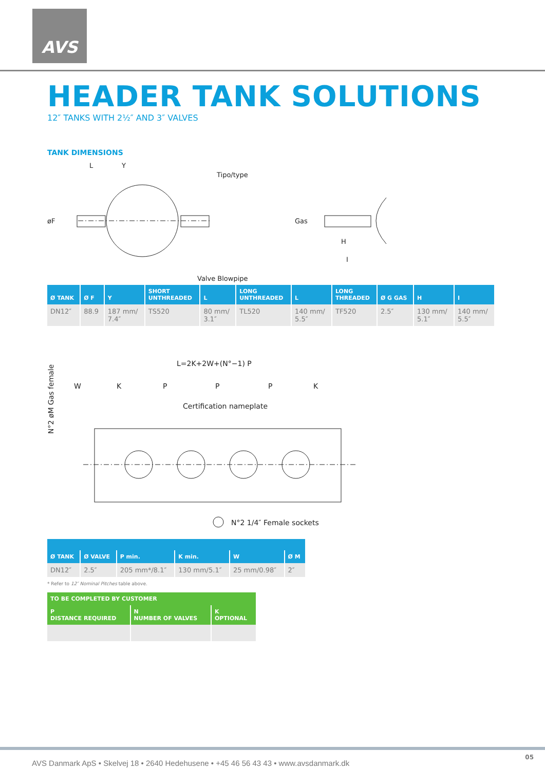AVS
HEADER TANK SOLUTIONS
12″ TANKS WITH 2½″ AND 3″ VALVES
TANK DIMENSIONS
Tipo/type
L
Y
øF
Gas
H
I
Valve Blowpipe
| Ø TANK | Ø F | Y | SHORT UNTHREADED | L | LONG UNTHREADED | L | LONG THREADED | Ø G GAS | H | I |
| --- | --- | --- | --- | --- | --- | --- | --- | --- | --- | --- |
| DN12″ | 88.9 | 187 mm/ 7.4″ | TS520 | 80 mm/ 3.1″ | TL520 | 140 mm/ 5.5″ | TF520 | 2.5″ | 130 mm/ 5.1″ | 140 mm/ 5.5″ |
N°2 øM Gas female
L=2K+2W+(N°−1) P
W
K
P
P
P
K
Certification nameplate
N°2 1/4″ Female sockets
| Ø TANK | Ø VALVE | P min. | K min. | W | Ø M |
| --- | --- | --- | --- | --- | --- |
| DN12″ | 2.5″ | 205 mm*/8.1″ | 130 mm/5.1″ | 25 mm/0.98″ | 2″ |
* Refer to 12″ Nominal Pitches table above.
| TO BE COMPLETED BY CUSTOMER | | |
| --- | --- | --- |
| P DISTANCE REQUIRED | N NUMBER OF VALVES | K OPTIONAL |
AVS Danmark ApS • Skelvej 18 • 2640 Hedehusene • +45 46 56 43 43 • www.avsdanmark.dk
05